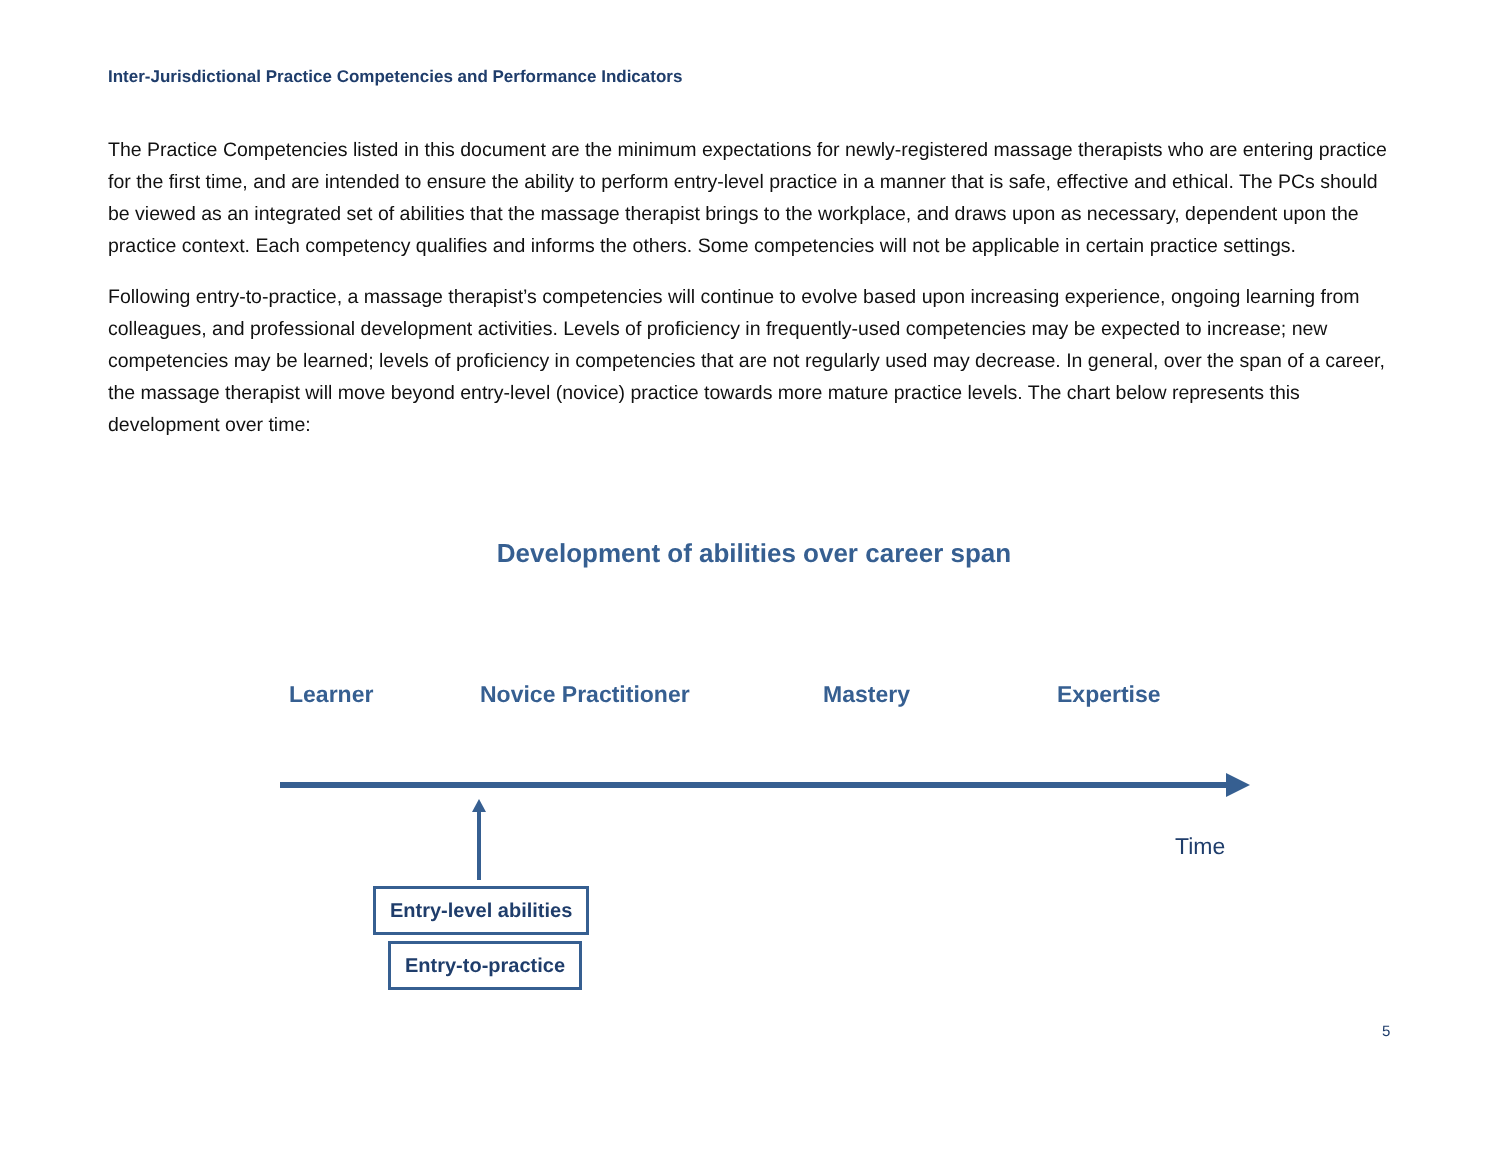Inter-Jurisdictional Practice Competencies and Performance Indicators
The Practice Competencies listed in this document are the minimum expectations for newly-registered massage therapists who are entering practice for the first time, and are intended to ensure the ability to perform entry-level practice in a manner that is safe, effective and ethical. The PCs should be viewed as an integrated set of abilities that the massage therapist brings to the workplace, and draws upon as necessary, dependent upon the practice context. Each competency qualifies and informs the others. Some competencies will not be applicable in certain practice settings.
Following entry-to-practice, a massage therapist’s competencies will continue to evolve based upon increasing experience, ongoing learning from colleagues, and professional development activities. Levels of proficiency in frequently-used competencies may be expected to increase; new competencies may be learned; levels of proficiency in competencies that are not regularly used may decrease. In general, over the span of a career, the massage therapist will move beyond entry-level (novice) practice towards more mature practice levels. The chart below represents this development over time:
Development of abilities over career span
Learner Novice Practitioner Mastery Expertise
Time
Entry-level abilities
Entry-to-practice
5